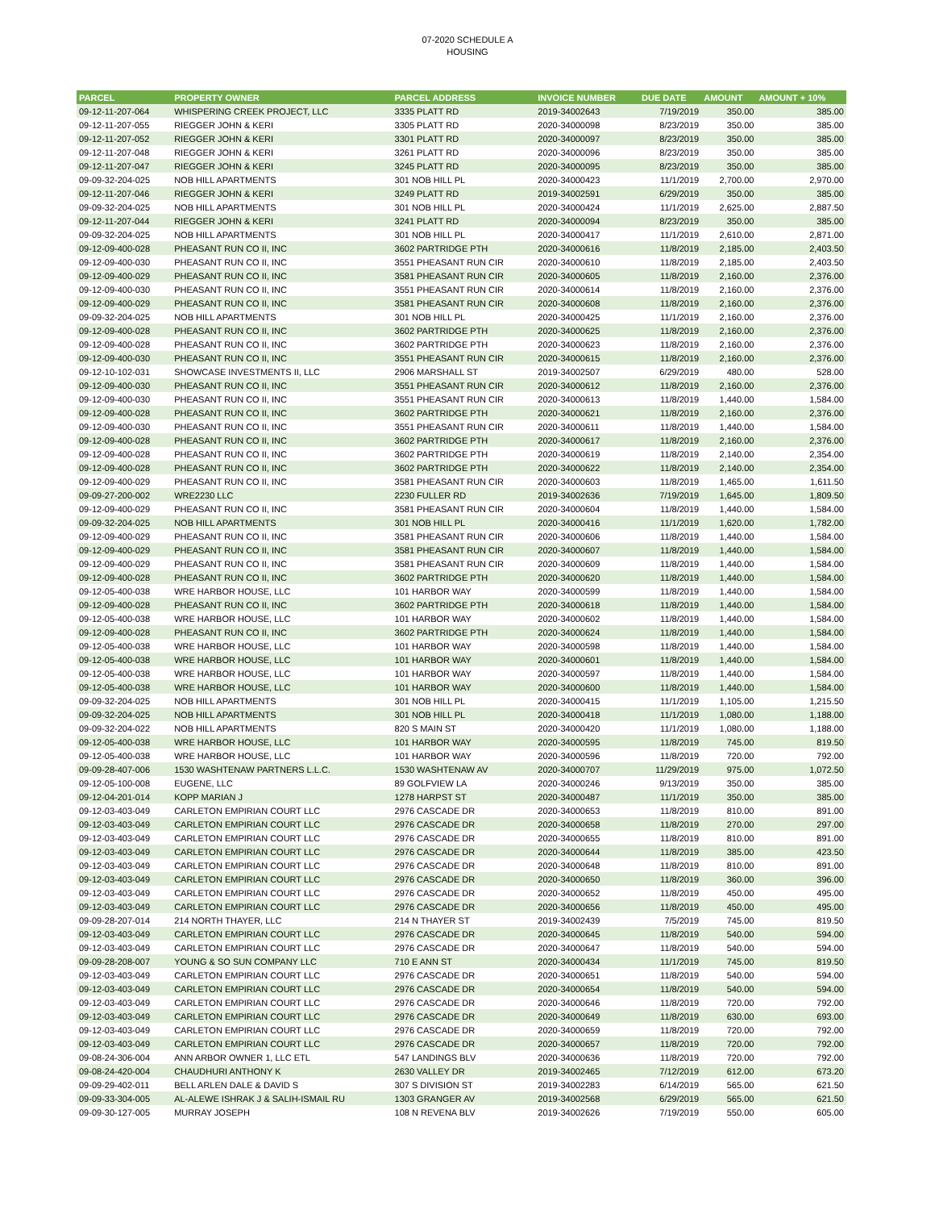07-2020 SCHEDULE A
HOUSING
| PARCEL | PROPERTY OWNER | PARCEL ADDRESS | INVOICE NUMBER | DUE DATE | AMOUNT | AMOUNT + 10% |
| --- | --- | --- | --- | --- | --- | --- |
| 09-12-11-207-064 | WHISPERING CREEK PROJECT, LLC | 3335 PLATT RD | 2019-34002643 | 7/19/2019 | 350.00 | 385.00 |
| 09-12-11-207-055 | RIEGGER JOHN & KERI | 3305 PLATT RD | 2020-34000098 | 8/23/2019 | 350.00 | 385.00 |
| 09-12-11-207-052 | RIEGGER JOHN & KERI | 3301 PLATT RD | 2020-34000097 | 8/23/2019 | 350.00 | 385.00 |
| 09-12-11-207-048 | RIEGGER JOHN & KERI | 3261 PLATT RD | 2020-34000096 | 8/23/2019 | 350.00 | 385.00 |
| 09-12-11-207-047 | RIEGGER JOHN & KERI | 3245 PLATT RD | 2020-34000095 | 8/23/2019 | 350.00 | 385.00 |
| 09-09-32-204-025 | NOB HILL APARTMENTS | 301 NOB HILL PL | 2020-34000423 | 11/1/2019 | 2,700.00 | 2,970.00 |
| 09-12-11-207-046 | RIEGGER JOHN & KERI | 3249 PLATT RD | 2019-34002591 | 6/29/2019 | 350.00 | 385.00 |
| 09-09-32-204-025 | NOB HILL APARTMENTS | 301 NOB HILL PL | 2020-34000424 | 11/1/2019 | 2,625.00 | 2,887.50 |
| 09-12-11-207-044 | RIEGGER JOHN & KERI | 3241 PLATT RD | 2020-34000094 | 8/23/2019 | 350.00 | 385.00 |
| 09-09-32-204-025 | NOB HILL APARTMENTS | 301 NOB HILL PL | 2020-34000417 | 11/1/2019 | 2,610.00 | 2,871.00 |
| 09-12-09-400-028 | PHEASANT RUN CO II, INC | 3602 PARTRIDGE PTH | 2020-34000616 | 11/8/2019 | 2,185.00 | 2,403.50 |
| 09-12-09-400-030 | PHEASANT RUN CO II, INC | 3551 PHEASANT RUN CIR | 2020-34000610 | 11/8/2019 | 2,185.00 | 2,403.50 |
| 09-12-09-400-029 | PHEASANT RUN CO II, INC | 3581 PHEASANT RUN CIR | 2020-34000605 | 11/8/2019 | 2,160.00 | 2,376.00 |
| 09-12-09-400-030 | PHEASANT RUN CO II, INC | 3551 PHEASANT RUN CIR | 2020-34000614 | 11/8/2019 | 2,160.00 | 2,376.00 |
| 09-12-09-400-029 | PHEASANT RUN CO II, INC | 3581 PHEASANT RUN CIR | 2020-34000608 | 11/8/2019 | 2,160.00 | 2,376.00 |
| 09-09-32-204-025 | NOB HILL APARTMENTS | 301 NOB HILL PL | 2020-34000425 | 11/1/2019 | 2,160.00 | 2,376.00 |
| 09-12-09-400-028 | PHEASANT RUN CO II, INC | 3602 PARTRIDGE PTH | 2020-34000625 | 11/8/2019 | 2,160.00 | 2,376.00 |
| 09-12-09-400-028 | PHEASANT RUN CO II, INC | 3602 PARTRIDGE PTH | 2020-34000623 | 11/8/2019 | 2,160.00 | 2,376.00 |
| 09-12-09-400-030 | PHEASANT RUN CO II, INC | 3551 PHEASANT RUN CIR | 2020-34000615 | 11/8/2019 | 2,160.00 | 2,376.00 |
| 09-12-10-102-031 | SHOWCASE INVESTMENTS II, LLC | 2906 MARSHALL ST | 2019-34002507 | 6/29/2019 | 480.00 | 528.00 |
| 09-12-09-400-030 | PHEASANT RUN CO II, INC | 3551 PHEASANT RUN CIR | 2020-34000612 | 11/8/2019 | 2,160.00 | 2,376.00 |
| 09-12-09-400-030 | PHEASANT RUN CO II, INC | 3551 PHEASANT RUN CIR | 2020-34000613 | 11/8/2019 | 1,440.00 | 1,584.00 |
| 09-12-09-400-028 | PHEASANT RUN CO II, INC | 3602 PARTRIDGE PTH | 2020-34000621 | 11/8/2019 | 2,160.00 | 2,376.00 |
| 09-12-09-400-030 | PHEASANT RUN CO II, INC | 3551 PHEASANT RUN CIR | 2020-34000611 | 11/8/2019 | 1,440.00 | 1,584.00 |
| 09-12-09-400-028 | PHEASANT RUN CO II, INC | 3602 PARTRIDGE PTH | 2020-34000617 | 11/8/2019 | 2,160.00 | 2,376.00 |
| 09-12-09-400-028 | PHEASANT RUN CO II, INC | 3602 PARTRIDGE PTH | 2020-34000619 | 11/8/2019 | 2,140.00 | 2,354.00 |
| 09-12-09-400-028 | PHEASANT RUN CO II, INC | 3602 PARTRIDGE PTH | 2020-34000622 | 11/8/2019 | 2,140.00 | 2,354.00 |
| 09-12-09-400-029 | PHEASANT RUN CO II, INC | 3581 PHEASANT RUN CIR | 2020-34000603 | 11/8/2019 | 1,465.00 | 1,611.50 |
| 09-09-27-200-002 | WRE2230 LLC | 2230 FULLER RD | 2019-34002636 | 7/19/2019 | 1,645.00 | 1,809.50 |
| 09-12-09-400-029 | PHEASANT RUN CO II, INC | 3581 PHEASANT RUN CIR | 2020-34000604 | 11/8/2019 | 1,440.00 | 1,584.00 |
| 09-09-32-204-025 | NOB HILL APARTMENTS | 301 NOB HILL PL | 2020-34000416 | 11/1/2019 | 1,620.00 | 1,782.00 |
| 09-12-09-400-029 | PHEASANT RUN CO II, INC | 3581 PHEASANT RUN CIR | 2020-34000606 | 11/8/2019 | 1,440.00 | 1,584.00 |
| 09-12-09-400-029 | PHEASANT RUN CO II, INC | 3581 PHEASANT RUN CIR | 2020-34000607 | 11/8/2019 | 1,440.00 | 1,584.00 |
| 09-12-09-400-029 | PHEASANT RUN CO II, INC | 3581 PHEASANT RUN CIR | 2020-34000609 | 11/8/2019 | 1,440.00 | 1,584.00 |
| 09-12-09-400-028 | PHEASANT RUN CO II, INC | 3602 PARTRIDGE PTH | 2020-34000620 | 11/8/2019 | 1,440.00 | 1,584.00 |
| 09-12-05-400-038 | WRE HARBOR HOUSE, LLC | 101 HARBOR WAY | 2020-34000599 | 11/8/2019 | 1,440.00 | 1,584.00 |
| 09-12-09-400-028 | PHEASANT RUN CO II, INC | 3602 PARTRIDGE PTH | 2020-34000618 | 11/8/2019 | 1,440.00 | 1,584.00 |
| 09-12-05-400-038 | WRE HARBOR HOUSE, LLC | 101 HARBOR WAY | 2020-34000602 | 11/8/2019 | 1,440.00 | 1,584.00 |
| 09-12-09-400-028 | PHEASANT RUN CO II, INC | 3602 PARTRIDGE PTH | 2020-34000624 | 11/8/2019 | 1,440.00 | 1,584.00 |
| 09-12-05-400-038 | WRE HARBOR HOUSE, LLC | 101 HARBOR WAY | 2020-34000598 | 11/8/2019 | 1,440.00 | 1,584.00 |
| 09-12-05-400-038 | WRE HARBOR HOUSE, LLC | 101 HARBOR WAY | 2020-34000601 | 11/8/2019 | 1,440.00 | 1,584.00 |
| 09-12-05-400-038 | WRE HARBOR HOUSE, LLC | 101 HARBOR WAY | 2020-34000597 | 11/8/2019 | 1,440.00 | 1,584.00 |
| 09-12-05-400-038 | WRE HARBOR HOUSE, LLC | 101 HARBOR WAY | 2020-34000600 | 11/8/2019 | 1,440.00 | 1,584.00 |
| 09-09-32-204-025 | NOB HILL APARTMENTS | 301 NOB HILL PL | 2020-34000415 | 11/1/2019 | 1,105.00 | 1,215.50 |
| 09-09-32-204-025 | NOB HILL APARTMENTS | 301 NOB HILL PL | 2020-34000418 | 11/1/2019 | 1,080.00 | 1,188.00 |
| 09-09-32-204-022 | NOB HILL APARTMENTS | 820 S MAIN ST | 2020-34000420 | 11/1/2019 | 1,080.00 | 1,188.00 |
| 09-12-05-400-038 | WRE HARBOR HOUSE, LLC | 101 HARBOR WAY | 2020-34000595 | 11/8/2019 | 745.00 | 819.50 |
| 09-12-05-400-038 | WRE HARBOR HOUSE, LLC | 101 HARBOR WAY | 2020-34000596 | 11/8/2019 | 720.00 | 792.00 |
| 09-09-28-407-006 | 1530 WASHTENAW PARTNERS L.L.C. | 1530 WASHTENAW AV | 2020-34000707 | 11/29/2019 | 975.00 | 1,072.50 |
| 09-12-05-100-008 | EUGENE, LLC | 89 GOLFVIEW LA | 2020-34000246 | 9/13/2019 | 350.00 | 385.00 |
| 09-12-04-201-014 | KOPP MARIAN J | 1278 HARPST ST | 2020-34000487 | 11/1/2019 | 350.00 | 385.00 |
| 09-12-03-403-049 | CARLETON EMPIRIAN COURT LLC | 2976 CASCADE DR | 2020-34000653 | 11/8/2019 | 810.00 | 891.00 |
| 09-12-03-403-049 | CARLETON EMPIRIAN COURT LLC | 2976 CASCADE DR | 2020-34000658 | 11/8/2019 | 270.00 | 297.00 |
| 09-12-03-403-049 | CARLETON EMPIRIAN COURT LLC | 2976 CASCADE DR | 2020-34000655 | 11/8/2019 | 810.00 | 891.00 |
| 09-12-03-403-049 | CARLETON EMPIRIAN COURT LLC | 2976 CASCADE DR | 2020-34000644 | 11/8/2019 | 385.00 | 423.50 |
| 09-12-03-403-049 | CARLETON EMPIRIAN COURT LLC | 2976 CASCADE DR | 2020-34000648 | 11/8/2019 | 810.00 | 891.00 |
| 09-12-03-403-049 | CARLETON EMPIRIAN COURT LLC | 2976 CASCADE DR | 2020-34000650 | 11/8/2019 | 360.00 | 396.00 |
| 09-12-03-403-049 | CARLETON EMPIRIAN COURT LLC | 2976 CASCADE DR | 2020-34000652 | 11/8/2019 | 450.00 | 495.00 |
| 09-12-03-403-049 | CARLETON EMPIRIAN COURT LLC | 2976 CASCADE DR | 2020-34000656 | 11/8/2019 | 450.00 | 495.00 |
| 09-09-28-207-014 | 214 NORTH THAYER, LLC | 214 N THAYER ST | 2019-34002439 | 7/5/2019 | 745.00 | 819.50 |
| 09-12-03-403-049 | CARLETON EMPIRIAN COURT LLC | 2976 CASCADE DR | 2020-34000645 | 11/8/2019 | 540.00 | 594.00 |
| 09-12-03-403-049 | CARLETON EMPIRIAN COURT LLC | 2976 CASCADE DR | 2020-34000647 | 11/8/2019 | 540.00 | 594.00 |
| 09-09-28-208-007 | YOUNG & SO SUN COMPANY LLC | 710 E ANN ST | 2020-34000434 | 11/1/2019 | 745.00 | 819.50 |
| 09-12-03-403-049 | CARLETON EMPIRIAN COURT LLC | 2976 CASCADE DR | 2020-34000651 | 11/8/2019 | 540.00 | 594.00 |
| 09-12-03-403-049 | CARLETON EMPIRIAN COURT LLC | 2976 CASCADE DR | 2020-34000654 | 11/8/2019 | 540.00 | 594.00 |
| 09-12-03-403-049 | CARLETON EMPIRIAN COURT LLC | 2976 CASCADE DR | 2020-34000646 | 11/8/2019 | 720.00 | 792.00 |
| 09-12-03-403-049 | CARLETON EMPIRIAN COURT LLC | 2976 CASCADE DR | 2020-34000649 | 11/8/2019 | 630.00 | 693.00 |
| 09-12-03-403-049 | CARLETON EMPIRIAN COURT LLC | 2976 CASCADE DR | 2020-34000659 | 11/8/2019 | 720.00 | 792.00 |
| 09-12-03-403-049 | CARLETON EMPIRIAN COURT LLC | 2976 CASCADE DR | 2020-34000657 | 11/8/2019 | 720.00 | 792.00 |
| 09-08-24-306-004 | ANN ARBOR OWNER 1, LLC ETL | 547 LANDINGS BLV | 2020-34000636 | 11/8/2019 | 720.00 | 792.00 |
| 09-08-24-420-004 | CHAUDHURI ANTHONY K | 2630 VALLEY DR | 2019-34002465 | 7/12/2019 | 612.00 | 673.20 |
| 09-09-29-402-011 | BELL ARLEN DALE & DAVID S | 307 S DIVISION ST | 2019-34002283 | 6/14/2019 | 565.00 | 621.50 |
| 09-09-33-304-005 | AL-ALEWE ISHRAK J & SALIH-ISMAIL RU | 1303 GRANGER AV | 2019-34002568 | 6/29/2019 | 565.00 | 621.50 |
| 09-09-30-127-005 | MURRAY JOSEPH | 108 N REVENA BLV | 2019-34002626 | 7/19/2019 | 550.00 | 605.00 |